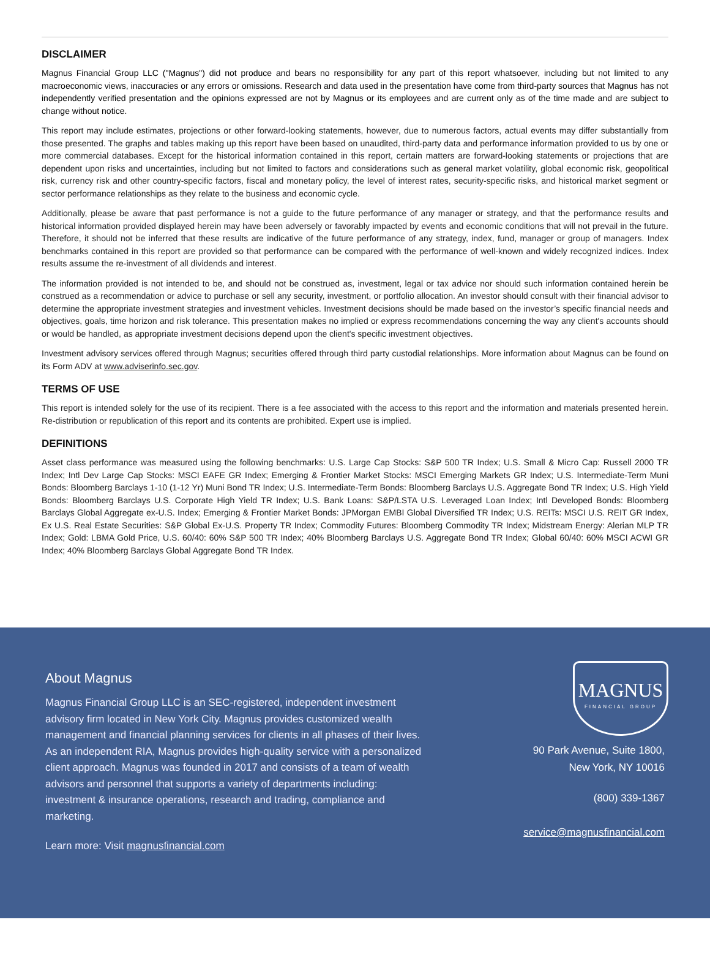DISCLAIMER
Magnus Financial Group LLC ("Magnus") did not produce and bears no responsibility for any part of this report whatsoever, including but not limited to any macroeconomic views, inaccuracies or any errors or omissions. Research and data used in the presentation have come from third-party sources that Magnus has not independently verified presentation and the opinions expressed are not by Magnus or its employees and are current only as of the time made and are subject to change without notice.
This report may include estimates, projections or other forward-looking statements, however, due to numerous factors, actual events may differ substantially from those presented. The graphs and tables making up this report have been based on unaudited, third-party data and performance information provided to us by one or more commercial databases. Except for the historical information contained in this report, certain matters are forward-looking statements or projections that are dependent upon risks and uncertainties, including but not limited to factors and considerations such as general market volatility, global economic risk, geopolitical risk, currency risk and other country-specific factors, fiscal and monetary policy, the level of interest rates, security-specific risks, and historical market segment or sector performance relationships as they relate to the business and economic cycle.
Additionally, please be aware that past performance is not a guide to the future performance of any manager or strategy, and that the performance results and historical information provided displayed herein may have been adversely or favorably impacted by events and economic conditions that will not prevail in the future. Therefore, it should not be inferred that these results are indicative of the future performance of any strategy, index, fund, manager or group of managers. Index benchmarks contained in this report are provided so that performance can be compared with the performance of well-known and widely recognized indices. Index results assume the re-investment of all dividends and interest.
The information provided is not intended to be, and should not be construed as, investment, legal or tax advice nor should such information contained herein be construed as a recommendation or advice to purchase or sell any security, investment, or portfolio allocation. An investor should consult with their financial advisor to determine the appropriate investment strategies and investment vehicles. Investment decisions should be made based on the investor’s specific financial needs and objectives, goals, time horizon and risk tolerance. This presentation makes no implied or express recommendations concerning the way any client's accounts should or would be handled, as appropriate investment decisions depend upon the client's specific investment objectives.
Investment advisory services offered through Magnus; securities offered through third party custodial relationships. More information about Magnus can be found on its Form ADV at www.adviserinfo.sec.gov.
TERMS OF USE
This report is intended solely for the use of its recipient. There is a fee associated with the access to this report and the information and materials presented herein. Re-distribution or republication of this report and its contents are prohibited. Expert use is implied.
DEFINITIONS
Asset class performance was measured using the following benchmarks: U.S. Large Cap Stocks: S&P 500 TR Index; U.S. Small & Micro Cap: Russell 2000 TR Index; Intl Dev Large Cap Stocks: MSCI EAFE GR Index; Emerging & Frontier Market Stocks: MSCI Emerging Markets GR Index; U.S. Intermediate-Term Muni Bonds: Bloomberg Barclays 1-10 (1-12 Yr) Muni Bond TR Index; U.S. Intermediate-Term Bonds: Bloomberg Barclays U.S. Aggregate Bond TR Index; U.S. High Yield Bonds: Bloomberg Barclays U.S. Corporate High Yield TR Index; U.S. Bank Loans: S&P/LSTA U.S. Leveraged Loan Index; Intl Developed Bonds: Bloomberg Barclays Global Aggregate ex-U.S. Index; Emerging & Frontier Market Bonds: JPMorgan EMBI Global Diversified TR Index; U.S. REITs: MSCI U.S. REIT GR Index, Ex U.S. Real Estate Securities: S&P Global Ex-U.S. Property TR Index; Commodity Futures: Bloomberg Commodity TR Index; Midstream Energy: Alerian MLP TR Index; Gold: LBMA Gold Price, U.S. 60/40: 60% S&P 500 TR Index; 40% Bloomberg Barclays U.S. Aggregate Bond TR Index; Global 60/40: 60% MSCI ACWI GR Index; 40% Bloomberg Barclays Global Aggregate Bond TR Index.
About Magnus
Magnus Financial Group LLC is an SEC-registered, independent investment advisory firm located in New York City. Magnus provides customized wealth management and financial planning services for clients in all phases of their lives. As an independent RIA, Magnus provides high-quality service with a personalized client approach. Magnus was founded in 2017 and consists of a team of wealth advisors and personnel that supports a variety of departments including: investment & insurance operations, research and trading, compliance and marketing.
Learn more: Visit magnusfinancial.com
MAGNUS
FINANCIAL GROUP
90 Park Avenue, Suite 1800,
New York, NY 10016
(800) 339-1367
service@magnusfinancial.com